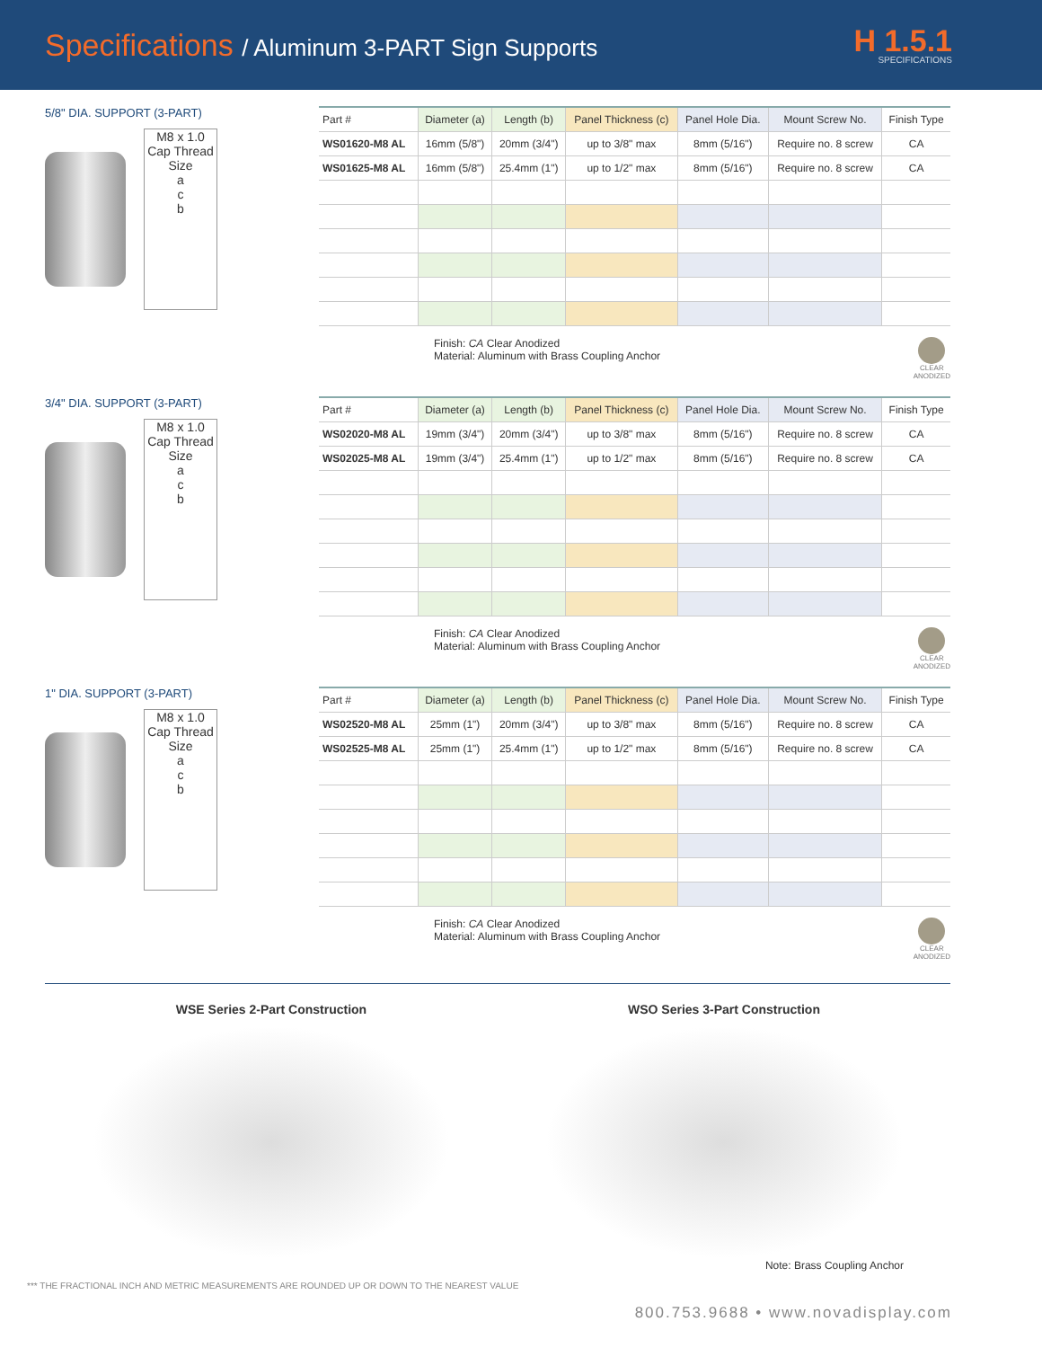Specifications / Aluminum 3-PART Sign Supports
H 1.5.1
SPECIFICATIONS
5/8" DIA. SUPPORT (3-PART)
M8 x 1.0 Cap Thread Size
a
c
b
| Part # | Diameter (a) | Length (b) | Panel Thickness (c) | Panel Hole Dia. | Mount Screw No. | Finish Type |
| --- | --- | --- | --- | --- | --- | --- |
| WS01620-M8 AL | 16mm (5/8") | 20mm (3/4") | up to 3/8" max | 8mm (5/16") | Require no. 8 screw | CA |
| WS01625-M8 AL | 16mm (5/8") | 25.4mm (1") | up to 1/2" max | 8mm (5/16") | Require no. 8 screw | CA |
Finish: CA Clear Anodized
Material: Aluminum with Brass Coupling Anchor
CLEAR
ANODIZED
3/4" DIA. SUPPORT (3-PART)
M8 x 1.0 Cap Thread Size
a
c
b
| Part # | Diameter (a) | Length (b) | Panel Thickness (c) | Panel Hole Dia. | Mount Screw No. | Finish Type |
| --- | --- | --- | --- | --- | --- | --- |
| WS02020-M8 AL | 19mm (3/4") | 20mm (3/4") | up to 3/8" max | 8mm (5/16") | Require no. 8 screw | CA |
| WS02025-M8 AL | 19mm (3/4") | 25.4mm (1") | up to 1/2" max | 8mm (5/16") | Require no. 8 screw | CA |
Finish: CA Clear Anodized
Material: Aluminum with Brass Coupling Anchor
CLEAR
ANODIZED
1" DIA. SUPPORT (3-PART)
M8 x 1.0 Cap Thread Size
a
c
b
| Part # | Diameter (a) | Length (b) | Panel Thickness (c) | Panel Hole Dia. | Mount Screw No. | Finish Type |
| --- | --- | --- | --- | --- | --- | --- |
| WS02520-M8 AL | 25mm (1") | 20mm (3/4") | up to 3/8" max | 8mm (5/16") | Require no. 8 screw | CA |
| WS02525-M8 AL | 25mm (1") | 25.4mm (1") | up to 1/2" max | 8mm (5/16") | Require no. 8 screw | CA |
Finish: CA Clear Anodized
Material: Aluminum with Brass Coupling Anchor
CLEAR
ANODIZED
WSE Series 2-Part Construction WSO Series 3-Part Construction
Note: Brass Coupling Anchor
*** THE FRACTIONAL INCH AND METRIC MEASUREMENTS ARE ROUNDED UP OR DOWN TO THE NEAREST VALUE
800.753.9688 • www.novadisplay.com